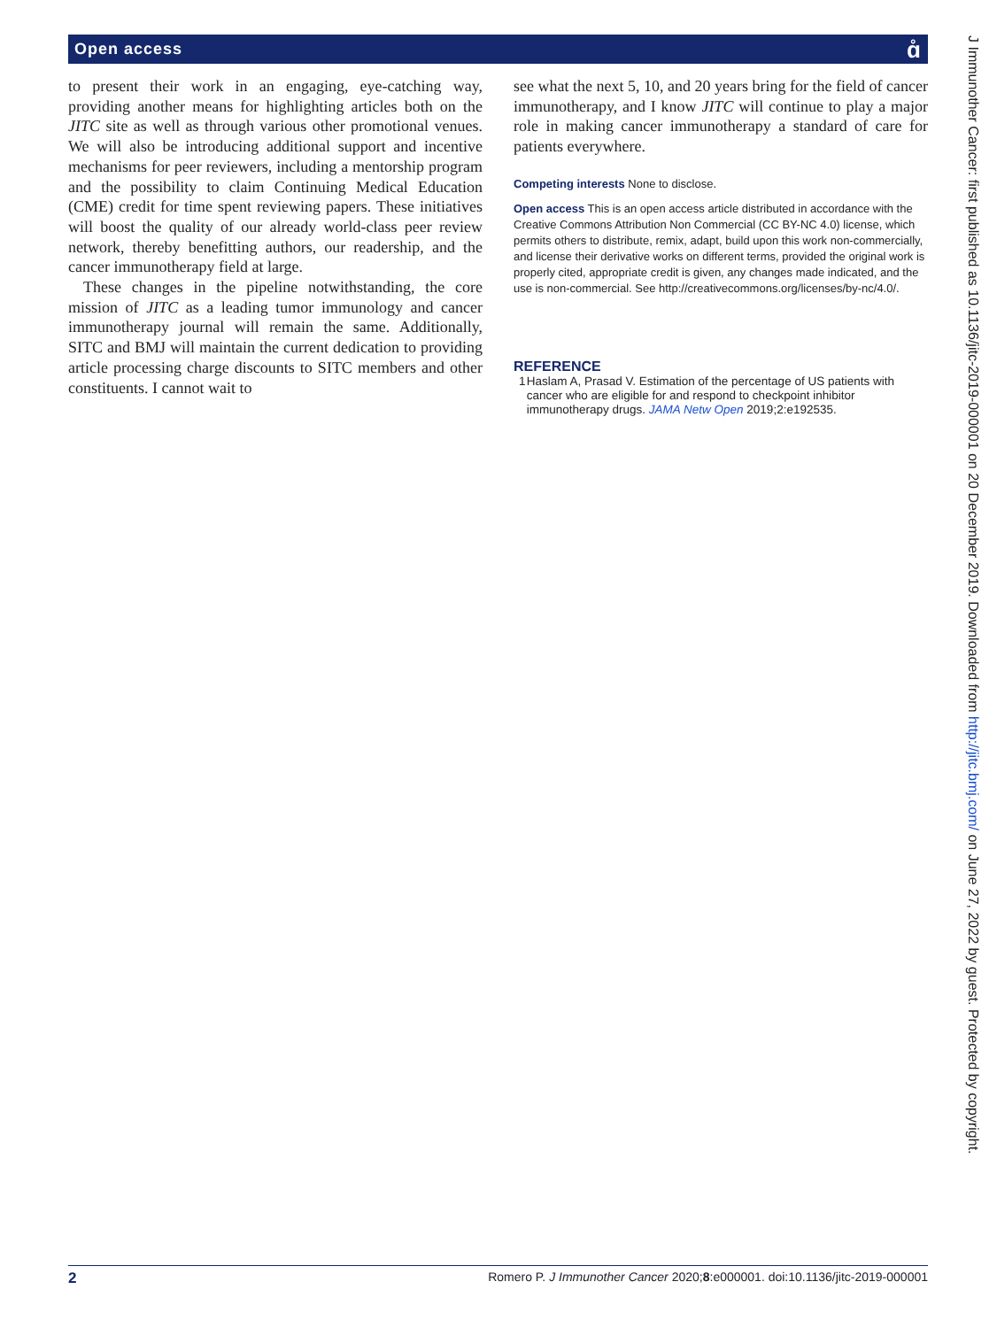Open access
ɑ̊
to present their work in an engaging, eye-catching way, providing another means for highlighting articles both on the JITC site as well as through various other promotional venues. We will also be introducing additional support and incentive mechanisms for peer reviewers, including a mentorship program and the possibility to claim Continuing Medical Education (CME) credit for time spent reviewing papers. These initiatives will boost the quality of our already world-class peer review network, thereby benefitting authors, our readership, and the cancer immunotherapy field at large.
These changes in the pipeline notwithstanding, the core mission of JITC as a leading tumor immunology and cancer immunotherapy journal will remain the same. Additionally, SITC and BMJ will maintain the current dedication to providing article processing charge discounts to SITC members and other constituents. I cannot wait to
see what the next 5, 10, and 20 years bring for the field of cancer immunotherapy, and I know JITC will continue to play a major role in making cancer immunotherapy a standard of care for patients everywhere.
Competing interests None to disclose.
Open access This is an open access article distributed in accordance with the Creative Commons Attribution Non Commercial (CC BY-NC 4.0) license, which permits others to distribute, remix, adapt, build upon this work non-commercially, and license their derivative works on different terms, provided the original work is properly cited, appropriate credit is given, any changes made indicated, and the use is non-commercial. See http://creativecommons.org/licenses/by-nc/4.0/.
REFERENCE
1 Haslam A, Prasad V. Estimation of the percentage of US patients with cancer who are eligible for and respond to checkpoint inhibitor immunotherapy drugs. JAMA Netw Open 2019;2:e192535.
J Immunother Cancer: first published as 10.1136/jitc-2019-000001 on 20 December 2019. Downloaded from http://jitc.bmj.com/ on June 27, 2022 by guest. Protected by copyright.
2 Romero P. J Immunother Cancer 2020;8:e000001. doi:10.1136/jitc-2019-000001